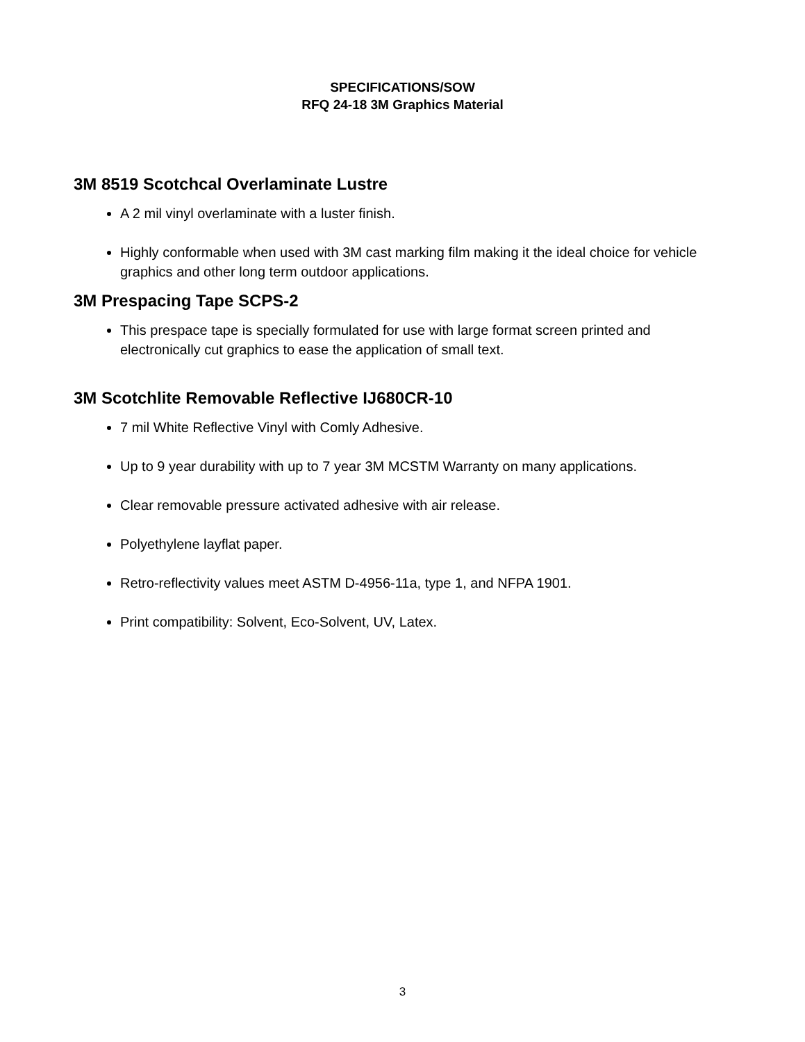SPECIFICATIONS/SOW
RFQ 24-18 3M Graphics Material
3M 8519 Scotchcal Overlaminate Lustre
A 2 mil vinyl overlaminate with a luster finish.
Highly conformable when used with 3M cast marking film making it the ideal choice for vehicle graphics and other long term outdoor applications.
3M Prespacing Tape SCPS-2
This prespace tape is specially formulated for use with large format screen printed and electronically cut graphics to ease the application of small text.
3M Scotchlite Removable Reflective IJ680CR-10
7 mil White Reflective Vinyl with Comly Adhesive.
Up to 9 year durability with up to 7 year 3M MCSTM Warranty on many applications.
Clear removable pressure activated adhesive with air release.
Polyethylene layflat paper.
Retro-reflectivity values meet ASTM D-4956-11a, type 1, and NFPA 1901.
Print compatibility: Solvent, Eco-Solvent, UV, Latex.
3